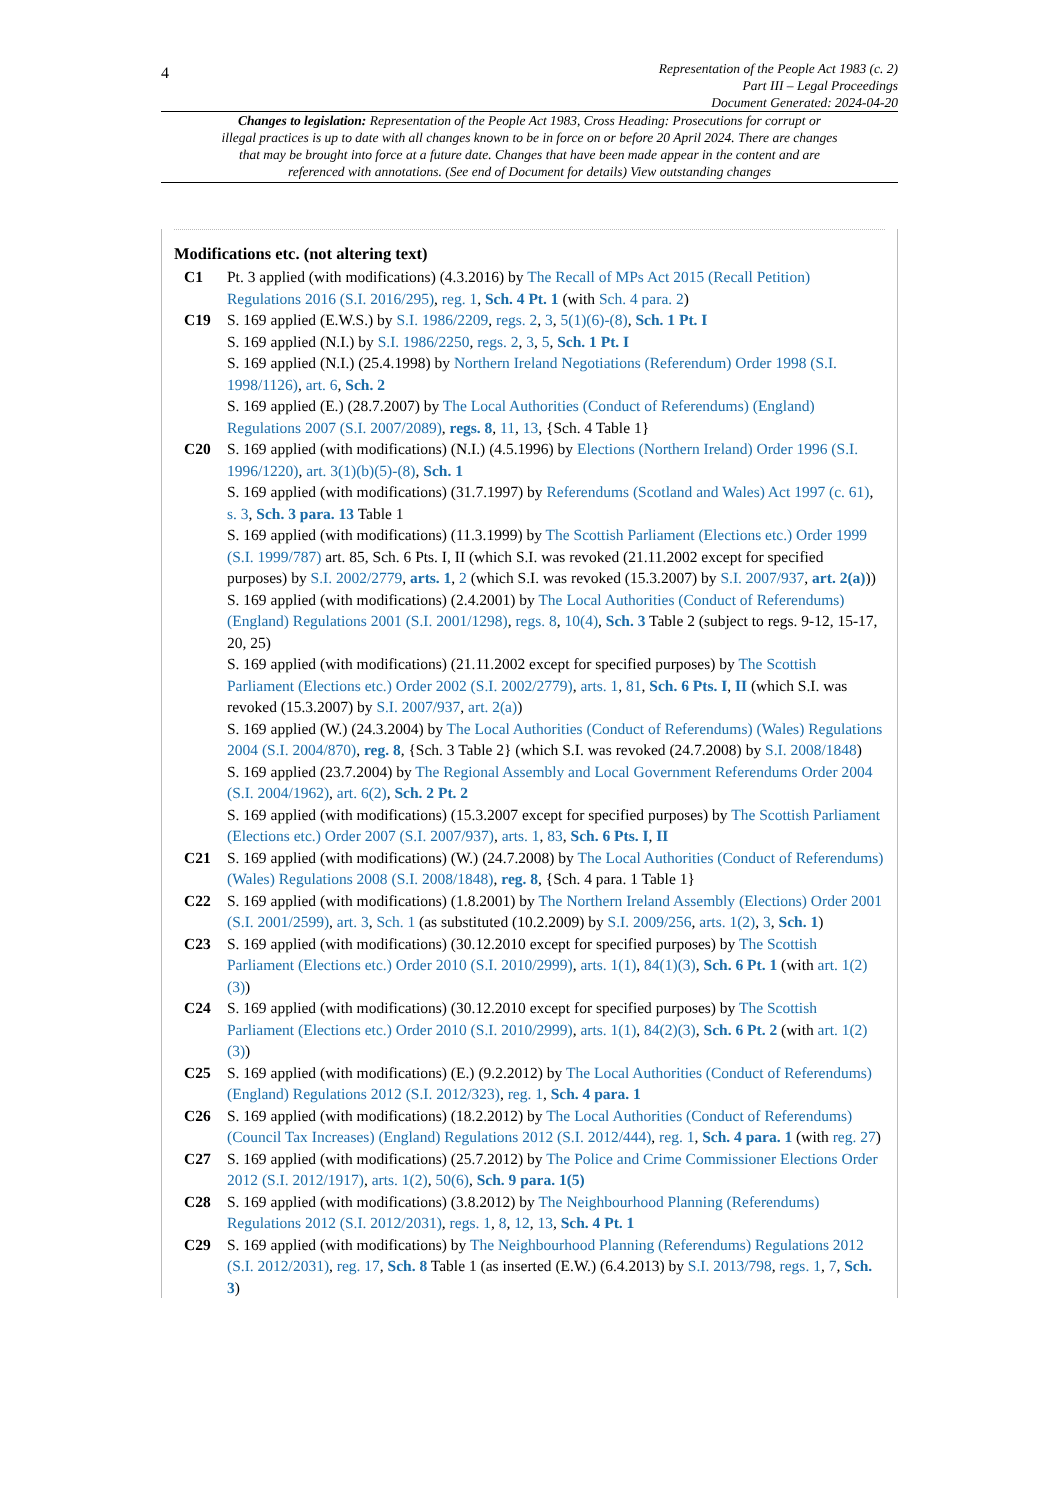4
Representation of the People Act 1983 (c. 2)
Part III – Legal Proceedings
Document Generated: 2024-04-20
Changes to legislation: Representation of the People Act 1983, Cross Heading: Prosecutions for corrupt or illegal practices is up to date with all changes known to be in force on or before 20 April 2024. There are changes that may be brought into force at a future date. Changes that have been made appear in the content and are referenced with annotations. (See end of Document for details) View outstanding changes
Modifications etc. (not altering text)
C1 Pt. 3 applied (with modifications) (4.3.2016) by The Recall of MPs Act 2015 (Recall Petition) Regulations 2016 (S.I. 2016/295), reg. 1, Sch. 4 Pt. 1 (with Sch. 4 para. 2)
C19 S. 169 applied (E.W.S.) by S.I. 1986/2209, regs. 2, 3, 5(1)(6)-(8), Sch. 1 Pt. I
S. 169 applied (N.I.) by S.I. 1986/2250, regs. 2, 3, 5, Sch. 1 Pt. I
S. 169 applied (N.I.) (25.4.1998) by Northern Ireland Negotiations (Referendum) Order 1998 (S.I. 1998/1126), art. 6, Sch. 2
S. 169 applied (E.) (28.7.2007) by The Local Authorities (Conduct of Referendums) (England) Regulations 2007 (S.I. 2007/2089), regs. 8, 11, 13, {Sch. 4 Table 1}
C20 S. 169 applied (with modifications) (N.I.) (4.5.1996) by Elections (Northern Ireland) Order 1996 (S.I. 1996/1220), art. 3(1)(b)(5)-(8), Sch. 1
S. 169 applied (with modifications) (31.7.1997) by Referendums (Scotland and Wales) Act 1997 (c. 61), s. 3, Sch. 3 para. 13 Table 1
S. 169 applied (with modifications) (11.3.1999) by The Scottish Parliament (Elections etc.) Order 1999 (S.I. 1999/787) art. 85, Sch. 6 Pts. I, II (which S.I. was revoked (21.11.2002 except for specified purposes) by S.I. 2002/2779, arts. 1, 2 (which S.I. was revoked (15.3.2007) by S.I. 2007/937, art. 2(a)))
S. 169 applied (with modifications) (2.4.2001) by The Local Authorities (Conduct of Referendums) (England) Regulations 2001 (S.I. 2001/1298), regs. 8, 10(4), Sch. 3 Table 2 (subject to regs. 9-12, 15-17, 20, 25)
S. 169 applied (with modifications) (21.11.2002 except for specified purposes) by The Scottish Parliament (Elections etc.) Order 2002 (S.I. 2002/2779), arts. 1, 81, Sch. 6 Pts. I, II (which S.I. was revoked (15.3.2007) by S.I. 2007/937, art. 2(a))
S. 169 applied (W.) (24.3.2004) by The Local Authorities (Conduct of Referendums) (Wales) Regulations 2004 (S.I. 2004/870), reg. 8, {Sch. 3 Table 2} (which S.I. was revoked (24.7.2008) by S.I. 2008/1848)
S. 169 applied (23.7.2004) by The Regional Assembly and Local Government Referendums Order 2004 (S.I. 2004/1962), art. 6(2), Sch. 2 Pt. 2
S. 169 applied (with modifications) (15.3.2007 except for specified purposes) by The Scottish Parliament (Elections etc.) Order 2007 (S.I. 2007/937), arts. 1, 83, Sch. 6 Pts. I, II
C21 S. 169 applied (with modifications) (W.) (24.7.2008) by The Local Authorities (Conduct of Referendums) (Wales) Regulations 2008 (S.I. 2008/1848), reg. 8, {Sch. 4 para. 1 Table 1}
C22 S. 169 applied (with modifications) (1.8.2001) by The Northern Ireland Assembly (Elections) Order 2001 (S.I. 2001/2599), art. 3, Sch. 1 (as substituted (10.2.2009) by S.I. 2009/256, arts. 1(2), 3, Sch. 1)
C23 S. 169 applied (with modifications) (30.12.2010 except for specified purposes) by The Scottish Parliament (Elections etc.) Order 2010 (S.I. 2010/2999), arts. 1(1), 84(1)(3), Sch. 6 Pt. 1 (with art. 1(2)(3))
C24 S. 169 applied (with modifications) (30.12.2010 except for specified purposes) by The Scottish Parliament (Elections etc.) Order 2010 (S.I. 2010/2999), arts. 1(1), 84(2)(3), Sch. 6 Pt. 2 (with art. 1(2)(3))
C25 S. 169 applied (with modifications) (E.) (9.2.2012) by The Local Authorities (Conduct of Referendums)(England) Regulations 2012 (S.I. 2012/323), reg. 1, Sch. 4 para. 1
C26 S. 169 applied (with modifications) (18.2.2012) by The Local Authorities (Conduct of Referendums) (Council Tax Increases) (England) Regulations 2012 (S.I. 2012/444), reg. 1, Sch. 4 para. 1 (with reg. 27)
C27 S. 169 applied (with modifications) (25.7.2012) by The Police and Crime Commissioner Elections Order 2012 (S.I. 2012/1917), arts. 1(2), 50(6), Sch. 9 para. 1(5)
C28 S. 169 applied (with modifications) (3.8.2012) by The Neighbourhood Planning (Referendums) Regulations 2012 (S.I. 2012/2031), regs. 1, 8, 12, 13, Sch. 4 Pt. 1
C29 S. 169 applied (with modifications) by The Neighbourhood Planning (Referendums) Regulations 2012 (S.I. 2012/2031), reg. 17, Sch. 8 Table 1 (as inserted (E.W.) (6.4.2013) by S.I. 2013/798, regs. 1, 7, Sch. 3)